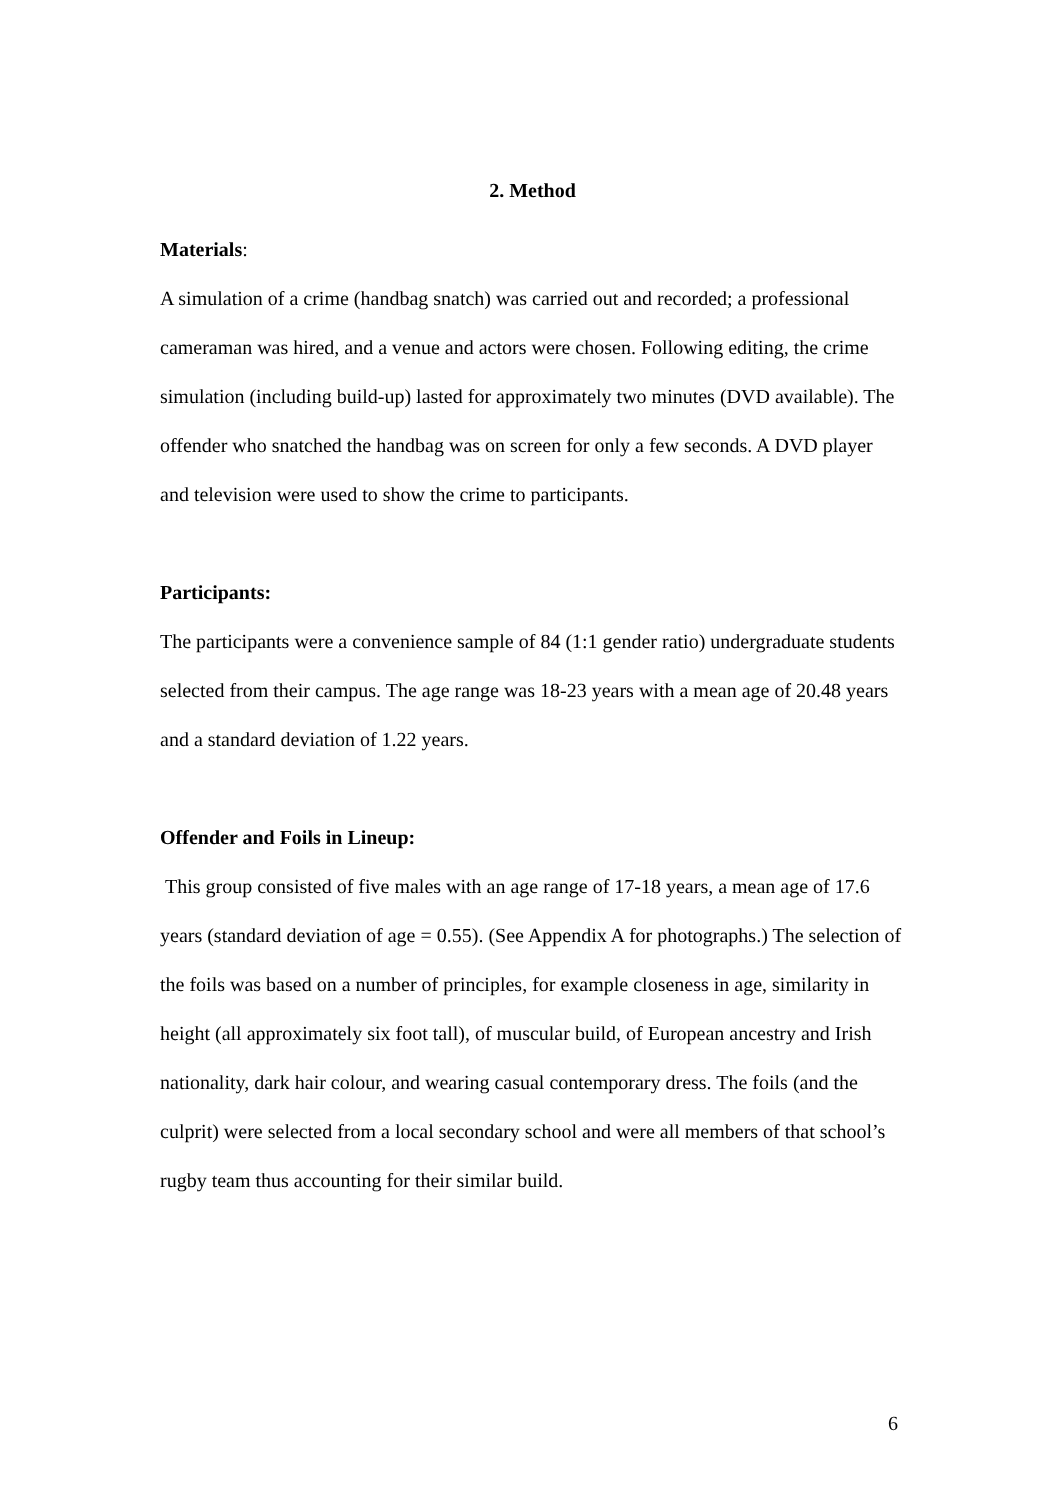2. Method
Materials:
A simulation of a crime (handbag snatch) was carried out and recorded; a professional cameraman was hired, and a venue and actors were chosen. Following editing, the crime simulation (including build-up) lasted for approximately two minutes (DVD available). The offender who snatched the handbag was on screen for only a few seconds. A DVD player and television were used to show the crime to participants.
Participants:
The participants were a convenience sample of 84 (1:1 gender ratio) undergraduate students selected from their campus. The age range was 18-23 years with a mean age of 20.48 years and a standard deviation of 1.22 years.
Offender and Foils in Lineup:
This group consisted of five males with an age range of 17-18 years, a mean age of 17.6 years (standard deviation of age = 0.55). (See Appendix A for photographs.) The selection of the foils was based on a number of principles, for example closeness in age, similarity in height (all approximately six foot tall), of muscular build, of European ancestry and Irish nationality, dark hair colour, and wearing casual contemporary dress. The foils (and the culprit) were selected from a local secondary school and were all members of that school’s rugby team thus accounting for their similar build.
6